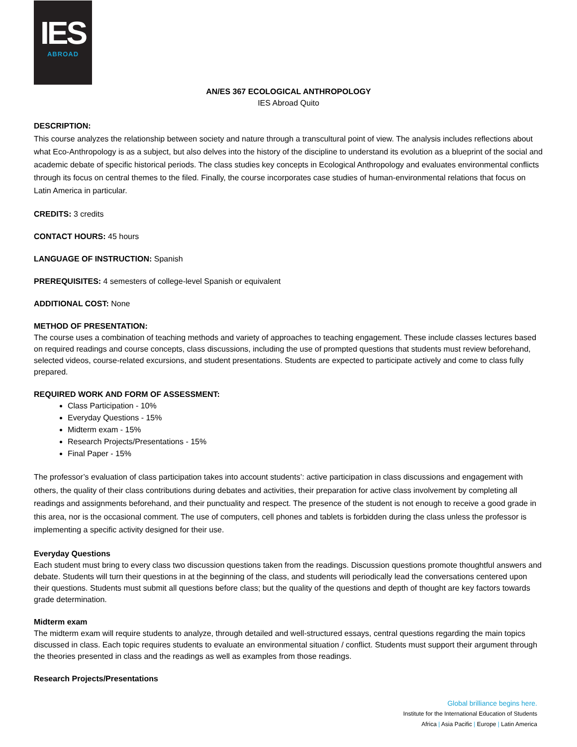IES
ABROAD
AN/ES 367 ECOLOGICAL ANTHROPOLOGY
IES Abroad Quito
DESCRIPTION:
This course analyzes the relationship between society and nature through a transcultural point of view. The analysis includes reflections about what Eco-Anthropology is as a subject, but also delves into the history of the discipline to understand its evolution as a blueprint of the social and academic debate of specific historical periods. The class studies key concepts in Ecological Anthropology and evaluates environmental conflicts through its focus on central themes to the filed. Finally, the course incorporates case studies of human-environmental relations that focus on Latin America in particular.
CREDITS: 3 credits
CONTACT HOURS: 45 hours
LANGUAGE OF INSTRUCTION: Spanish
PREREQUISITES: 4 semesters of college-level Spanish or equivalent
ADDITIONAL COST: None
METHOD OF PRESENTATION:
The course uses a combination of teaching methods and variety of approaches to teaching engagement. These include classes lectures based on required readings and course concepts, class discussions, including the use of prompted questions that students must review beforehand, selected videos, course-related excursions, and student presentations. Students are expected to participate actively and come to class fully prepared.
REQUIRED WORK AND FORM OF ASSESSMENT:
Class Participation - 10%
Everyday Questions - 15%
Midterm exam - 15%
Research Projects/Presentations - 15%
Final Paper - 15%
The professor’s evaluation of class participation takes into account students’: active participation in class discussions and engagement with others, the quality of their class contributions during debates and activities, their preparation for active class involvement by completing all readings and assignments beforehand, and their punctuality and respect. The presence of the student is not enough to receive a good grade in this area, nor is the occasional comment. The use of computers, cell phones and tablets is forbidden during the class unless the professor is implementing a specific activity designed for their use.
Everyday Questions
Each student must bring to every class two discussion questions taken from the readings. Discussion questions promote thoughtful answers and debate. Students will turn their questions in at the beginning of the class, and students will periodically lead the conversations centered upon their questions. Students must submit all questions before class; but the quality of the questions and depth of thought are key factors towards grade determination.
Midterm exam
The midterm exam will require students to analyze, through detailed and well-structured essays, central questions regarding the main topics discussed in class. Each topic requires students to evaluate an environmental situation / conflict. Students must support their argument through the theories presented in class and the readings as well as examples from those readings.
Research Projects/Presentations
Global brilliance begins here.
Institute for the International Education of Students
Africa | Asia Pacific | Europe | Latin America